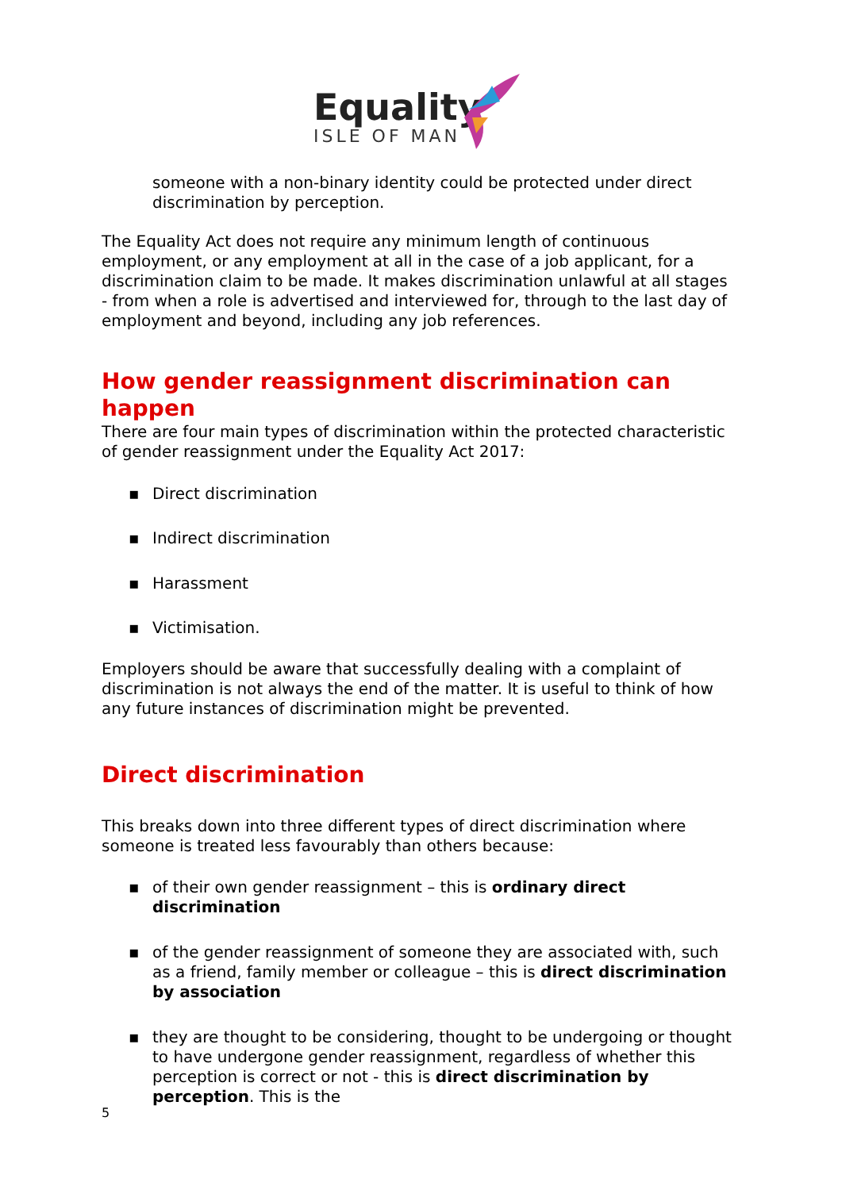Equality
ISLE OF MAN
someone with a non-binary identity could be protected under direct discrimination by perception.
The Equality Act does not require any minimum length of continuous employment, or any employment at all in the case of a job applicant, for a discrimination claim to be made. It makes discrimination unlawful at all stages - from when a role is advertised and interviewed for, through to the last day of employment and beyond, including any job references.
How gender reassignment discrimination can happen
There are four main types of discrimination within the protected characteristic of gender reassignment under the Equality Act 2017:
▪ Direct discrimination
▪ Indirect discrimination
▪ Harassment
▪ Victimisation.
Employers should be aware that successfully dealing with a complaint of discrimination is not always the end of the matter. It is useful to think of how any future instances of discrimination might be prevented.
Direct discrimination
This breaks down into three different types of direct discrimination where someone is treated less favourably than others because:
▪ of their own gender reassignment – this is ordinary direct discrimination
▪ of the gender reassignment of someone they are associated with, such as a friend, family member or colleague – this is direct discrimination by association
▪ they are thought to be considering, thought to be undergoing or thought to have undergone gender reassignment, regardless of whether this perception is correct or not - this is direct discrimination by perception. This is the
5